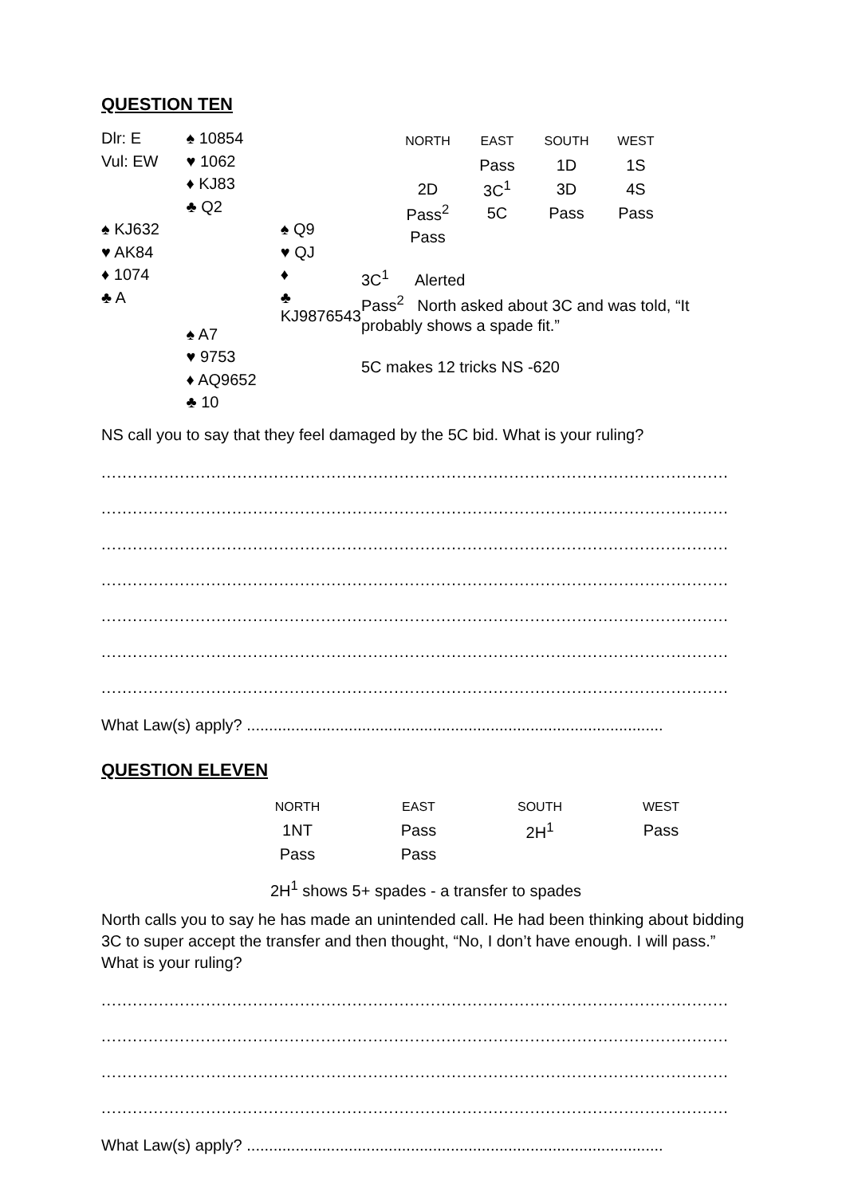QUESTION TEN
| Dlr: E | ♠ 10854 | |
| Vul: EW | ♥ 1062 | |
| | ♦ KJ83 | |
| | ♣ Q2 | |
| ♠ KJ632 | | ♠ Q9 |
| ♥ AK84 | | ♥ QJ |
| ♦ 1074 | | ♦ |
| ♣ A | | ♣ KJ9876543 |
| | ♠ A7 | |
| | ♥ 9753 | |
| | ♦ AQ9652 | |
| | ♣ 10 | |
| NORTH | EAST | SOUTH | WEST |
| --- | --- | --- | --- |
| | Pass | 1D | 1S |
| 2D | 3C<sup>1</sup> | 3D | 4S |
| Pass<sup>2</sup> | 5C | Pass | Pass |
| Pass | | | |
3C<sup>1</sup> Alerted
Pass<sup>2</sup> North asked about 3C and was told, “It probably shows a spade fit.”
5C makes 12 tricks NS -620
NS call you to say that they feel damaged by the 5C bid. What is your ruling?
........................................................................................................................
........................................................................................................................
........................................................................................................................
........................................................................................................................
........................................................................................................................
........................................................................................................................
........................................................................................................................
What Law(s) apply? ..............................................................................................
QUESTION ELEVEN
| NORTH | EAST | SOUTH | WEST |
| --- | --- | --- | --- |
| 1NT | Pass | 2H<sup>1</sup> | Pass |
| Pass | Pass | | |
2H<sup>1</sup> shows 5+ spades - a transfer to spades
North calls you to say he has made an unintended call. He had been thinking about bidding 3C to super accept the transfer and then thought, “No, I don’t have enough. I will pass.” What is your ruling?
........................................................................................................................
........................................................................................................................
........................................................................................................................
........................................................................................................................
What Law(s) apply? ..............................................................................................